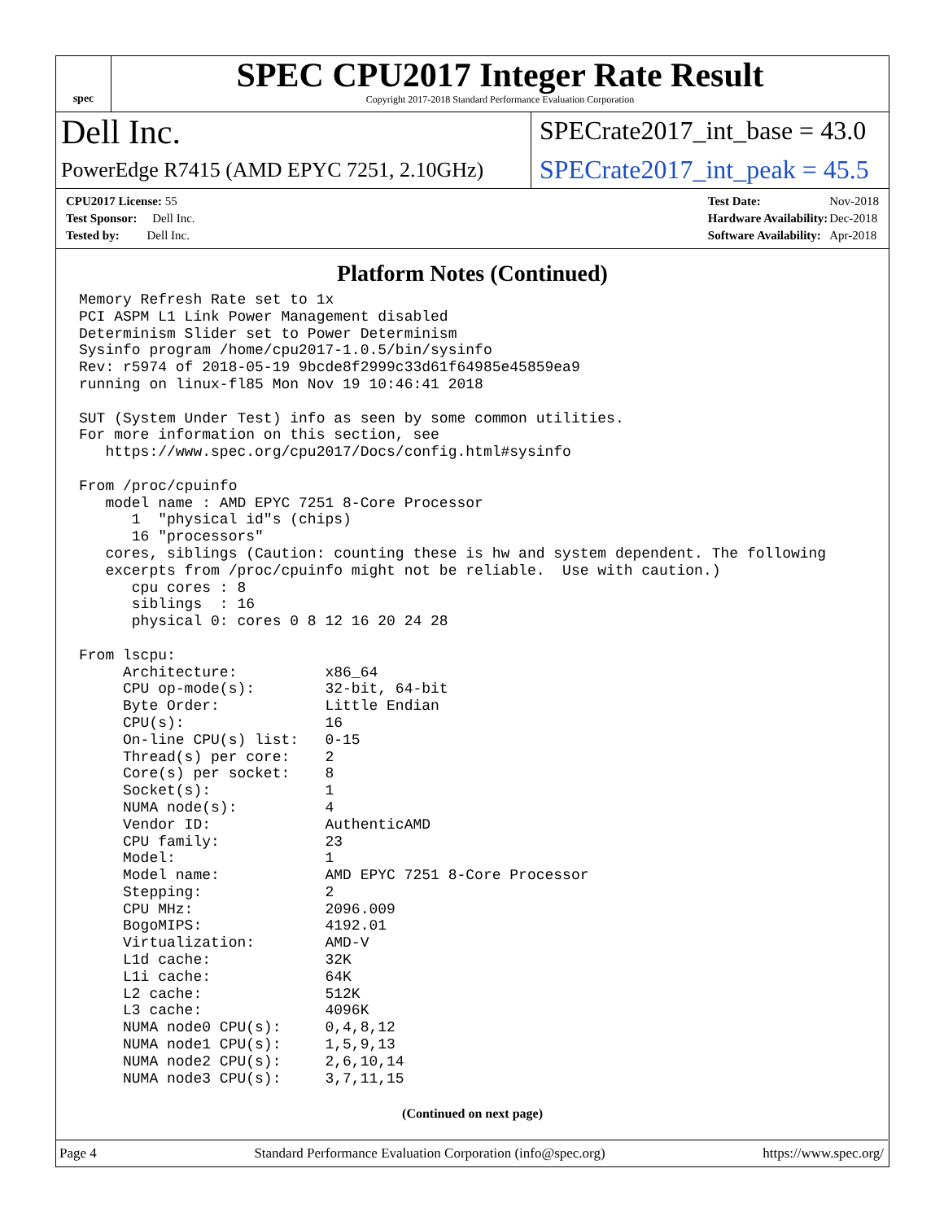spec
SPEC CPU2017 Integer Rate Result
Copyright 2017-2018 Standard Performance Evaluation Corporation
Dell Inc.
SPECrate2017_int_base = 43.0
PowerEdge R7415 (AMD EPYC 7251, 2.10GHz)
SPECrate2017_int_peak = 45.5
| CPU2017 License: 55 |
| Test Sponsor: Dell Inc. |
| Tested by: Dell Inc. |
| Test Date: | Nov-2018 |
| Hardware Availability: | Dec-2018 |
| Software Availability: | Apr-2018 |
Platform Notes (Continued)
Memory Refresh Rate set to 1x
PCI ASPM L1 Link Power Management disabled
Determinism Slider set to Power Determinism
Sysinfo program /home/cpu2017-1.0.5/bin/sysinfo
Rev: r5974 of 2018-05-19 9bcde8f2999c33d61f64985e45859ea9
running on linux-fl85 Mon Nov 19 10:46:41 2018

SUT (System Under Test) info as seen by some common utilities.
For more information on this section, see
   https://www.spec.org/cpu2017/Docs/config.html#sysinfo

From /proc/cpuinfo
   model name : AMD EPYC 7251 8-Core Processor
      1  "physical id"s (chips)
      16 "processors"
   cores, siblings (Caution: counting these is hw and system dependent. The following
   excerpts from /proc/cpuinfo might not be reliable.  Use with caution.)
      cpu cores : 8
      siblings  : 16
      physical 0: cores 0 8 12 16 20 24 28

From lscpu:
     Architecture:          x86_64
     CPU op-mode(s):        32-bit, 64-bit
     Byte Order:            Little Endian
     CPU(s):                16
     On-line CPU(s) list:   0-15
     Thread(s) per core:    2
     Core(s) per socket:    8
     Socket(s):             1
     NUMA node(s):          4
     Vendor ID:             AuthenticAMD
     CPU family:            23
     Model:                 1
     Model name:            AMD EPYC 7251 8-Core Processor
     Stepping:              2
     CPU MHz:               2096.009
     BogoMIPS:              4192.01
     Virtualization:        AMD-V
     L1d cache:             32K
     L1i cache:             64K
     L2 cache:              512K
     L3 cache:              4096K
     NUMA node0 CPU(s):     0,4,8,12
     NUMA node1 CPU(s):     1,5,9,13
     NUMA node2 CPU(s):     2,6,10,14
     NUMA node3 CPU(s):     3,7,11,15
(Continued on next page)
Page 4 Standard Performance Evaluation Corporation (info@spec.org) https://www.spec.org/